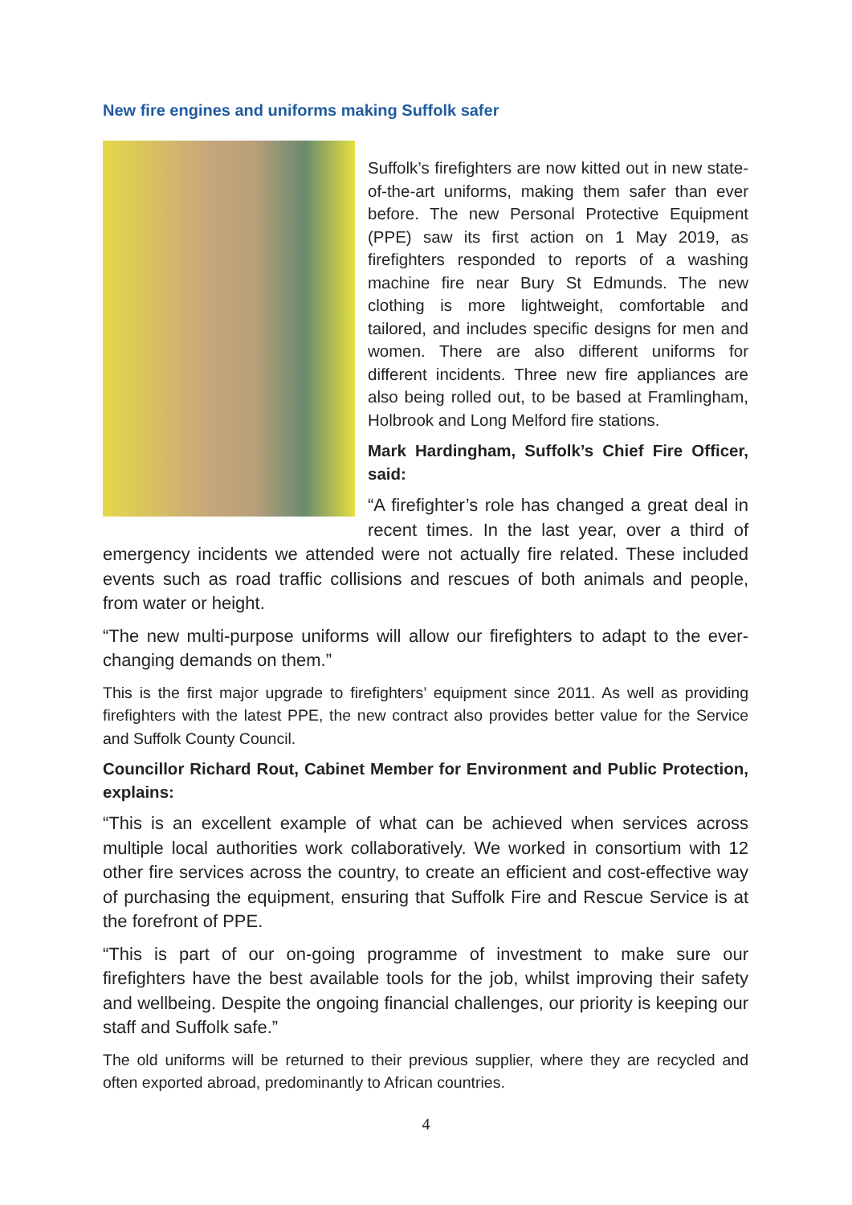New fire engines and uniforms making Suffolk safer
Suffolk’s firefighters are now kitted out in new state-of-the-art uniforms, making them safer than ever before. The new Personal Protective Equipment (PPE) saw its first action on 1 May 2019, as firefighters responded to reports of a washing machine fire near Bury St Edmunds. The new clothing is more lightweight, comfortable and tailored, and includes specific designs for men and women. There are also different uniforms for different incidents. Three new fire appliances are also being rolled out, to be based at Framlingham, Holbrook and Long Melford fire stations.
Mark Hardingham, Suffolk’s Chief Fire Officer, said:
“A firefighter’s role has changed a great deal in recent times. In the last year, over a third of emergency incidents we attended were not actually fire related. These included events such as road traffic collisions and rescues of both animals and people, from water or height.
“The new multi-purpose uniforms will allow our firefighters to adapt to the ever-changing demands on them.”
This is the first major upgrade to firefighters’ equipment since 2011. As well as providing firefighters with the latest PPE, the new contract also provides better value for the Service and Suffolk County Council.
Councillor Richard Rout, Cabinet Member for Environment and Public Protection, explains:
“This is an excellent example of what can be achieved when services across multiple local authorities work collaboratively. We worked in consortium with 12 other fire services across the country, to create an efficient and cost-effective way of purchasing the equipment, ensuring that Suffolk Fire and Rescue Service is at the forefront of PPE.
“This is part of our on-going programme of investment to make sure our firefighters have the best available tools for the job, whilst improving their safety and wellbeing. Despite the ongoing financial challenges, our priority is keeping our staff and Suffolk safe.”
The old uniforms will be returned to their previous supplier, where they are recycled and often exported abroad, predominantly to African countries.
4